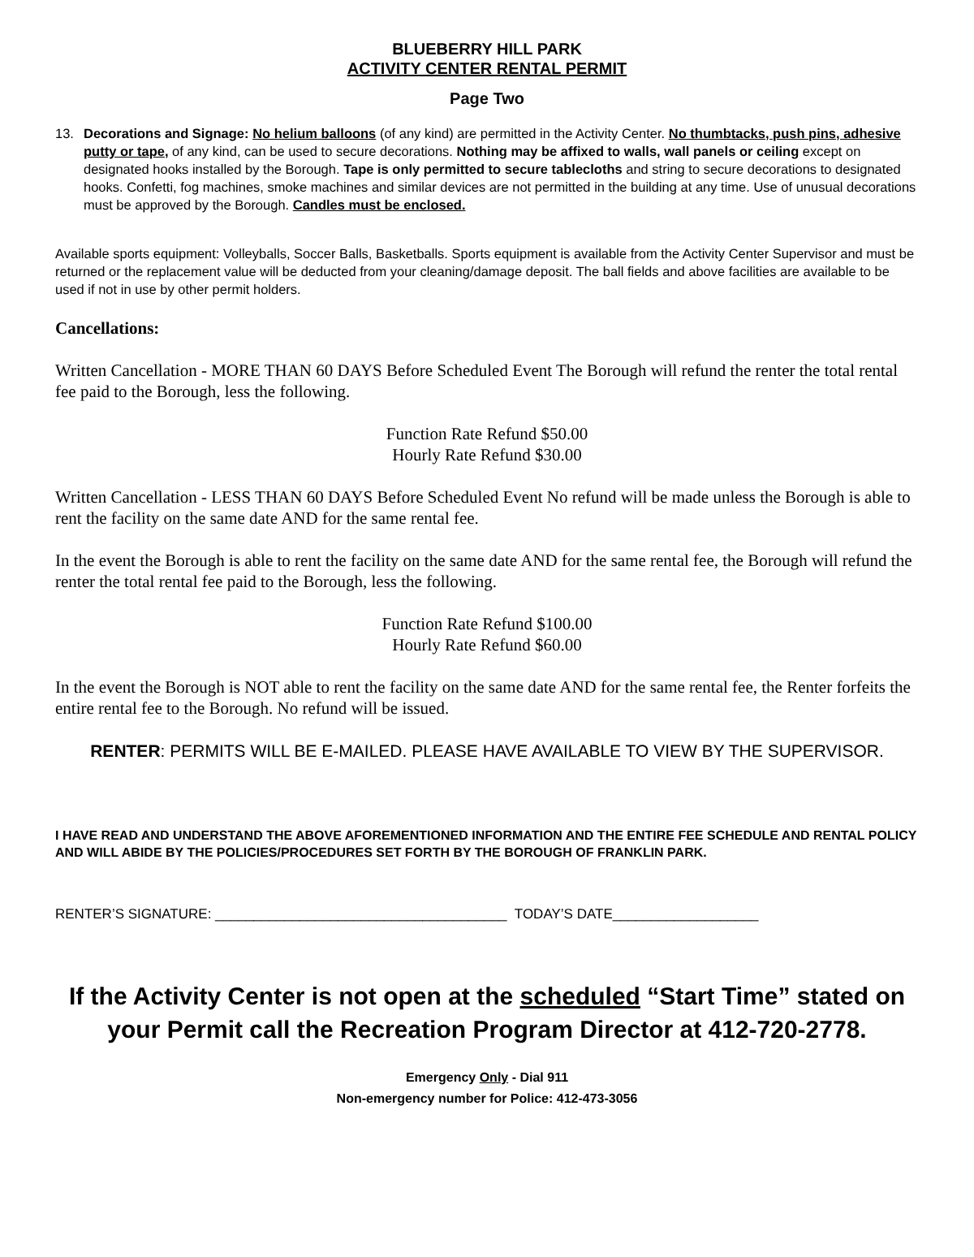BLUEBERRY HILL PARK
ACTIVITY CENTER RENTAL PERMIT
Page Two
13. Decorations and Signage: No helium balloons (of any kind) are permitted in the Activity Center. No thumbtacks, push pins, adhesive putty or tape, of any kind, can be used to secure decorations. Nothing may be affixed to walls, wall panels or ceiling except on designated hooks installed by the Borough. Tape is only permitted to secure tablecloths and string to secure decorations to designated hooks. Confetti, fog machines, smoke machines and similar devices are not permitted in the building at any time. Use of unusual decorations must be approved by the Borough. Candles must be enclosed.
Available sports equipment: Volleyballs, Soccer Balls, Basketballs. Sports equipment is available from the Activity Center Supervisor and must be returned or the replacement value will be deducted from your cleaning/damage deposit. The ball fields and above facilities are available to be used if not in use by other permit holders.
Cancellations:
Written Cancellation - MORE THAN 60 DAYS Before Scheduled Event The Borough will refund the renter the total rental fee paid to the Borough, less the following.
Function Rate Refund $50.00
Hourly Rate Refund $30.00
Written Cancellation - LESS THAN 60 DAYS Before Scheduled Event No refund will be made unless the Borough is able to rent the facility on the same date AND for the same rental fee.
In the event the Borough is able to rent the facility on the same date AND for the same rental fee, the Borough will refund the renter the total rental fee paid to the Borough, less the following.
Function Rate Refund $100.00
Hourly Rate Refund $60.00
In the event the Borough is NOT able to rent the facility on the same date AND for the same rental fee, the Renter forfeits the entire rental fee to the Borough. No refund will be issued.
RENTER: PERMITS WILL BE E-MAILED. PLEASE HAVE AVAILABLE TO VIEW BY THE SUPERVISOR.
I HAVE READ AND UNDERSTAND THE ABOVE AFOREMENTIONED INFORMATION AND THE ENTIRE FEE SCHEDULE AND RENTAL POLICY AND WILL ABIDE BY THE POLICIES/PROCEDURES SET FORTH BY THE BOROUGH OF FRANKLIN PARK.
RENTER’S SIGNATURE: ______________________________________ TODAY’S DATE___________________
If the Activity Center is not open at the scheduled “Start Time” stated on your Permit call the Recreation Program Director at 412-720-2778.
Emergency Only - Dial 911
Non-emergency number for Police: 412-473-3056